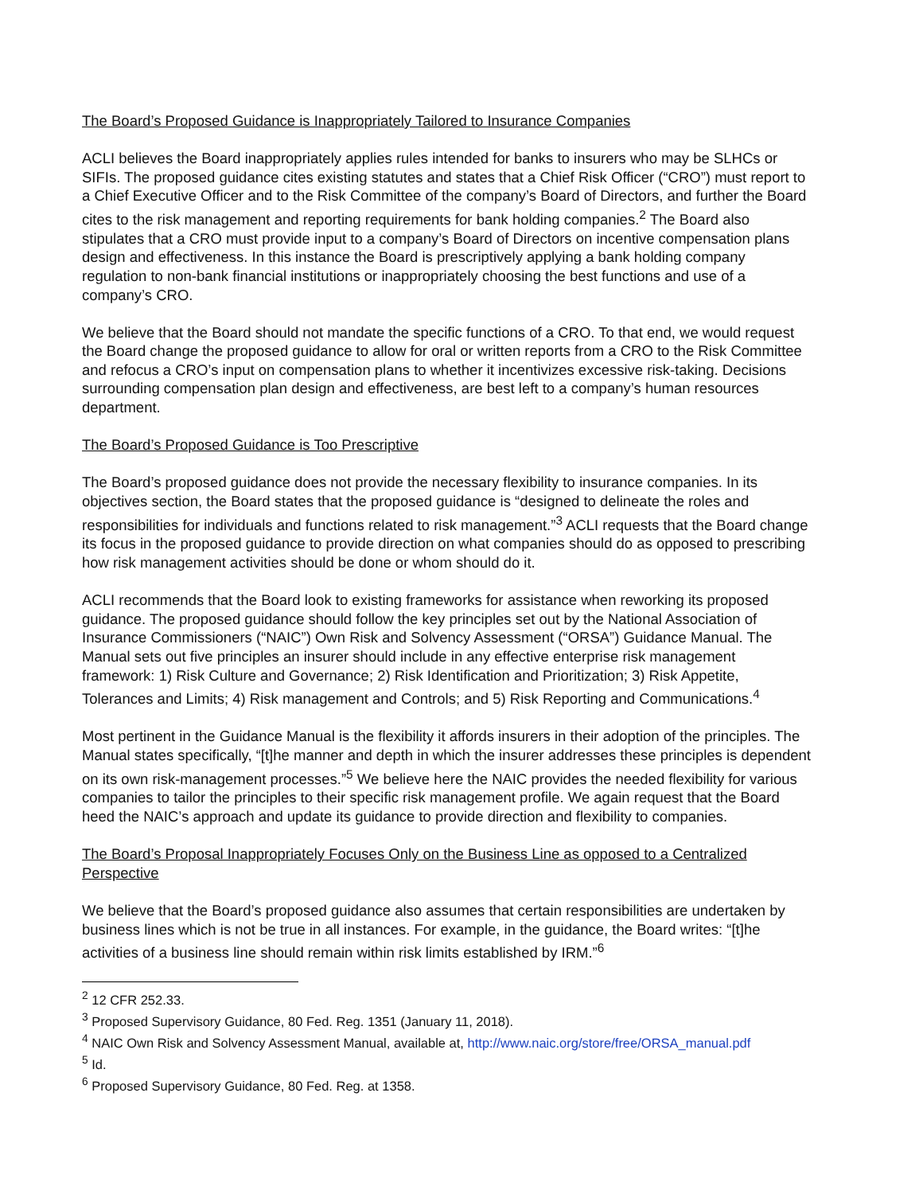The Board’s Proposed Guidance is Inappropriately Tailored to Insurance Companies
ACLI believes the Board inappropriately applies rules intended for banks to insurers who may be SLHCs or SIFIs. The proposed guidance cites existing statutes and states that a Chief Risk Officer (“CRO”) must report to a Chief Executive Officer and to the Risk Committee of the company’s Board of Directors, and further the Board cites to the risk management and reporting requirements for bank holding companies.<sup>2</sup> The Board also stipulates that a CRO must provide input to a company’s Board of Directors on incentive compensation plans design and effectiveness. In this instance the Board is prescriptively applying a bank holding company regulation to non-bank financial institutions or inappropriately choosing the best functions and use of a company’s CRO.
We believe that the Board should not mandate the specific functions of a CRO. To that end, we would request the Board change the proposed guidance to allow for oral or written reports from a CRO to the Risk Committee and refocus a CRO’s input on compensation plans to whether it incentivizes excessive risk-taking. Decisions surrounding compensation plan design and effectiveness, are best left to a company’s human resources department.
The Board’s Proposed Guidance is Too Prescriptive
The Board’s proposed guidance does not provide the necessary flexibility to insurance companies. In its objectives section, the Board states that the proposed guidance is “designed to delineate the roles and responsibilities for individuals and functions related to risk management.”<sup>3</sup> ACLI requests that the Board change its focus in the proposed guidance to provide direction on what companies should do as opposed to prescribing how risk management activities should be done or whom should do it.
ACLI recommends that the Board look to existing frameworks for assistance when reworking its proposed guidance. The proposed guidance should follow the key principles set out by the National Association of Insurance Commissioners (“NAIC”) Own Risk and Solvency Assessment (“ORSA”) Guidance Manual. The Manual sets out five principles an insurer should include in any effective enterprise risk management framework: 1) Risk Culture and Governance; 2) Risk Identification and Prioritization; 3) Risk Appetite, Tolerances and Limits; 4) Risk management and Controls; and 5) Risk Reporting and Communications.<sup>4</sup>
Most pertinent in the Guidance Manual is the flexibility it affords insurers in their adoption of the principles. The Manual states specifically, “[t]he manner and depth in which the insurer addresses these principles is dependent on its own risk-management processes.”<sup>5</sup> We believe here the NAIC provides the needed flexibility for various companies to tailor the principles to their specific risk management profile. We again request that the Board heed the NAIC’s approach and update its guidance to provide direction and flexibility to companies.
The Board’s Proposal Inappropriately Focuses Only on the Business Line as opposed to a Centralized Perspective
We believe that the Board’s proposed guidance also assumes that certain responsibilities are undertaken by business lines which is not be true in all instances. For example, in the guidance, the Board writes: “[t]he activities of a business line should remain within risk limits established by IRM.”<sup>6</sup>
<sup>2</sup> 12 CFR 252.33.
<sup>3</sup> Proposed Supervisory Guidance, 80 Fed. Reg. 1351 (January 11, 2018).
<sup>4</sup> NAIC Own Risk and Solvency Assessment Manual, available at, http://www.naic.org/store/free/ORSA_manual.pdf
<sup>5</sup> Id.
<sup>6</sup> Proposed Supervisory Guidance, 80 Fed. Reg. at 1358.